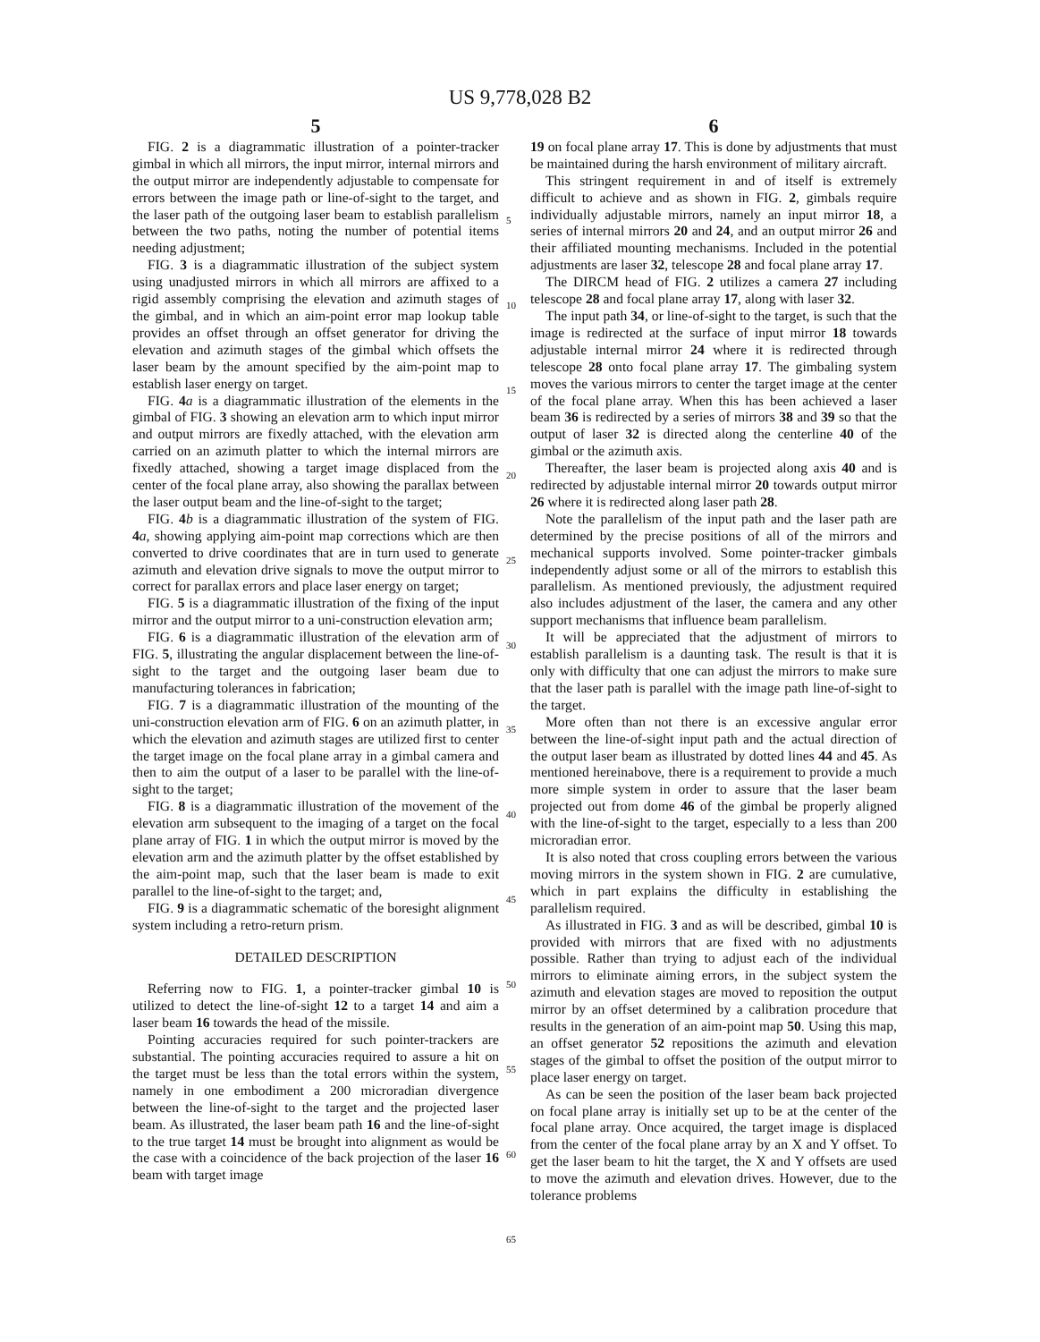US 9,778,028 B2
5
FIG. 2 is a diagrammatic illustration of a pointer-tracker gimbal in which all mirrors, the input mirror, internal mirrors and the output mirror are independently adjustable to compensate for errors between the image path or line-of-sight to the target, and the laser path of the outgoing laser beam to establish parallelism between the two paths, noting the number of potential items needing adjustment;
FIG. 3 is a diagrammatic illustration of the subject system using unadjusted mirrors in which all mirrors are affixed to a rigid assembly comprising the elevation and azimuth stages of the gimbal, and in which an aim-point error map lookup table provides an offset through an offset generator for driving the elevation and azimuth stages of the gimbal which offsets the laser beam by the amount specified by the aim-point map to establish laser energy on target.
FIG. 4 a is a diagrammatic illustration of the elements in the gimbal of FIG. 3 showing an elevation arm to which input mirror and output mirrors are fixedly attached, with the elevation arm carried on an azimuth platter to which the internal mirrors are fixedly attached, showing a target image displaced from the center of the focal plane array, also showing the parallax between the laser output beam and the line-of-sight to the target;
FIG. 4 b is a diagrammatic illustration of the system of FIG. 4 a, showing applying aim-point map corrections which are then converted to drive coordinates that are in turn used to generate azimuth and elevation drive signals to move the output mirror to correct for parallax errors and place laser energy on target;
FIG. 5 is a diagrammatic illustration of the fixing of the input mirror and the output mirror to a uni-construction elevation arm;
FIG. 6 is a diagrammatic illustration of the elevation arm of FIG. 5, illustrating the angular displacement between the line-of-sight to the target and the outgoing laser beam due to manufacturing tolerances in fabrication;
FIG. 7 is a diagrammatic illustration of the mounting of the uni-construction elevation arm of FIG. 6 on an azimuth platter, in which the elevation and azimuth stages are utilized first to center the target image on the focal plane array in a gimbal camera and then to aim the output of a laser to be parallel with the line-of-sight to the target;
FIG. 8 is a diagrammatic illustration of the movement of the elevation arm subsequent to the imaging of a target on the focal plane array of FIG. 1 in which the output mirror is moved by the elevation arm and the azimuth platter by the offset established by the aim-point map, such that the laser beam is made to exit parallel to the line-of-sight to the target; and,
FIG. 9 is a diagrammatic schematic of the boresight alignment system including a retro-return prism.
DETAILED DESCRIPTION
Referring now to FIG. 1, a pointer-tracker gimbal 10 is utilized to detect the line-of-sight 12 to a target 14 and aim a laser beam 16 towards the head of the missile.
Pointing accuracies required for such pointer-trackers are substantial. The pointing accuracies required to assure a hit on the target must be less than the total errors within the system, namely in one embodiment a 200 microradian divergence between the line-of-sight to the target and the projected laser beam. As illustrated, the laser beam path 16 and the line-of-sight to the true target 14 must be brought into alignment as would be the case with a coincidence of the back projection of the laser 16 beam with target image
6
19 on focal plane array 17. This is done by adjustments that must be maintained during the harsh environment of military aircraft.
This stringent requirement in and of itself is extremely difficult to achieve and as shown in FIG. 2, gimbals require individually adjustable mirrors, namely an input mirror 18, a series of internal mirrors 20 and 24, and an output mirror 26 and their affiliated mounting mechanisms. Included in the potential adjustments are laser 32, telescope 28 and focal plane array 17.
The DIRCM head of FIG. 2 utilizes a camera 27 including telescope 28 and focal plane array 17, along with laser 32.
The input path 34, or line-of-sight to the target, is such that the image is redirected at the surface of input mirror 18 towards adjustable internal mirror 24 where it is redirected through telescope 28 onto focal plane array 17. The gimbaling system moves the various mirrors to center the target image at the center of the focal plane array. When this has been achieved a laser beam 36 is redirected by a series of mirrors 38 and 39 so that the output of laser 32 is directed along the centerline 40 of the gimbal or the azimuth axis.
Thereafter, the laser beam is projected along axis 40 and is redirected by adjustable internal mirror 20 towards output mirror 26 where it is redirected along laser path 28.
Note the parallelism of the input path and the laser path are determined by the precise positions of all of the mirrors and mechanical supports involved. Some pointer-tracker gimbals independently adjust some or all of the mirrors to establish this parallelism. As mentioned previously, the adjustment required also includes adjustment of the laser, the camera and any other support mechanisms that influence beam parallelism.
It will be appreciated that the adjustment of mirrors to establish parallelism is a daunting task. The result is that it is only with difficulty that one can adjust the mirrors to make sure that the laser path is parallel with the image path line-of-sight to the target.
More often than not there is an excessive angular error between the line-of-sight input path and the actual direction of the output laser beam as illustrated by dotted lines 44 and 45. As mentioned hereinabove, there is a requirement to provide a much more simple system in order to assure that the laser beam projected out from dome 46 of the gimbal be properly aligned with the line-of-sight to the target, especially to a less than 200 microradian error.
It is also noted that cross coupling errors between the various moving mirrors in the system shown in FIG. 2 are cumulative, which in part explains the difficulty in establishing the parallelism required.
As illustrated in FIG. 3 and as will be described, gimbal 10 is provided with mirrors that are fixed with no adjustments possible. Rather than trying to adjust each of the individual mirrors to eliminate aiming errors, in the subject system the azimuth and elevation stages are moved to reposition the output mirror by an offset determined by a calibration procedure that results in the generation of an aim-point map 50. Using this map, an offset generator 52 repositions the azimuth and elevation stages of the gimbal to offset the position of the output mirror to place laser energy on target.
As can be seen the position of the laser beam back projected on focal plane array is initially set up to be at the center of the focal plane array. Once acquired, the target image is displaced from the center of the focal plane array by an X and Y offset. To get the laser beam to hit the target, the X and Y offsets are used to move the azimuth and elevation drives. However, due to the tolerance problems
5
10
15
20
25
30
35
40
45
50
55
60
65